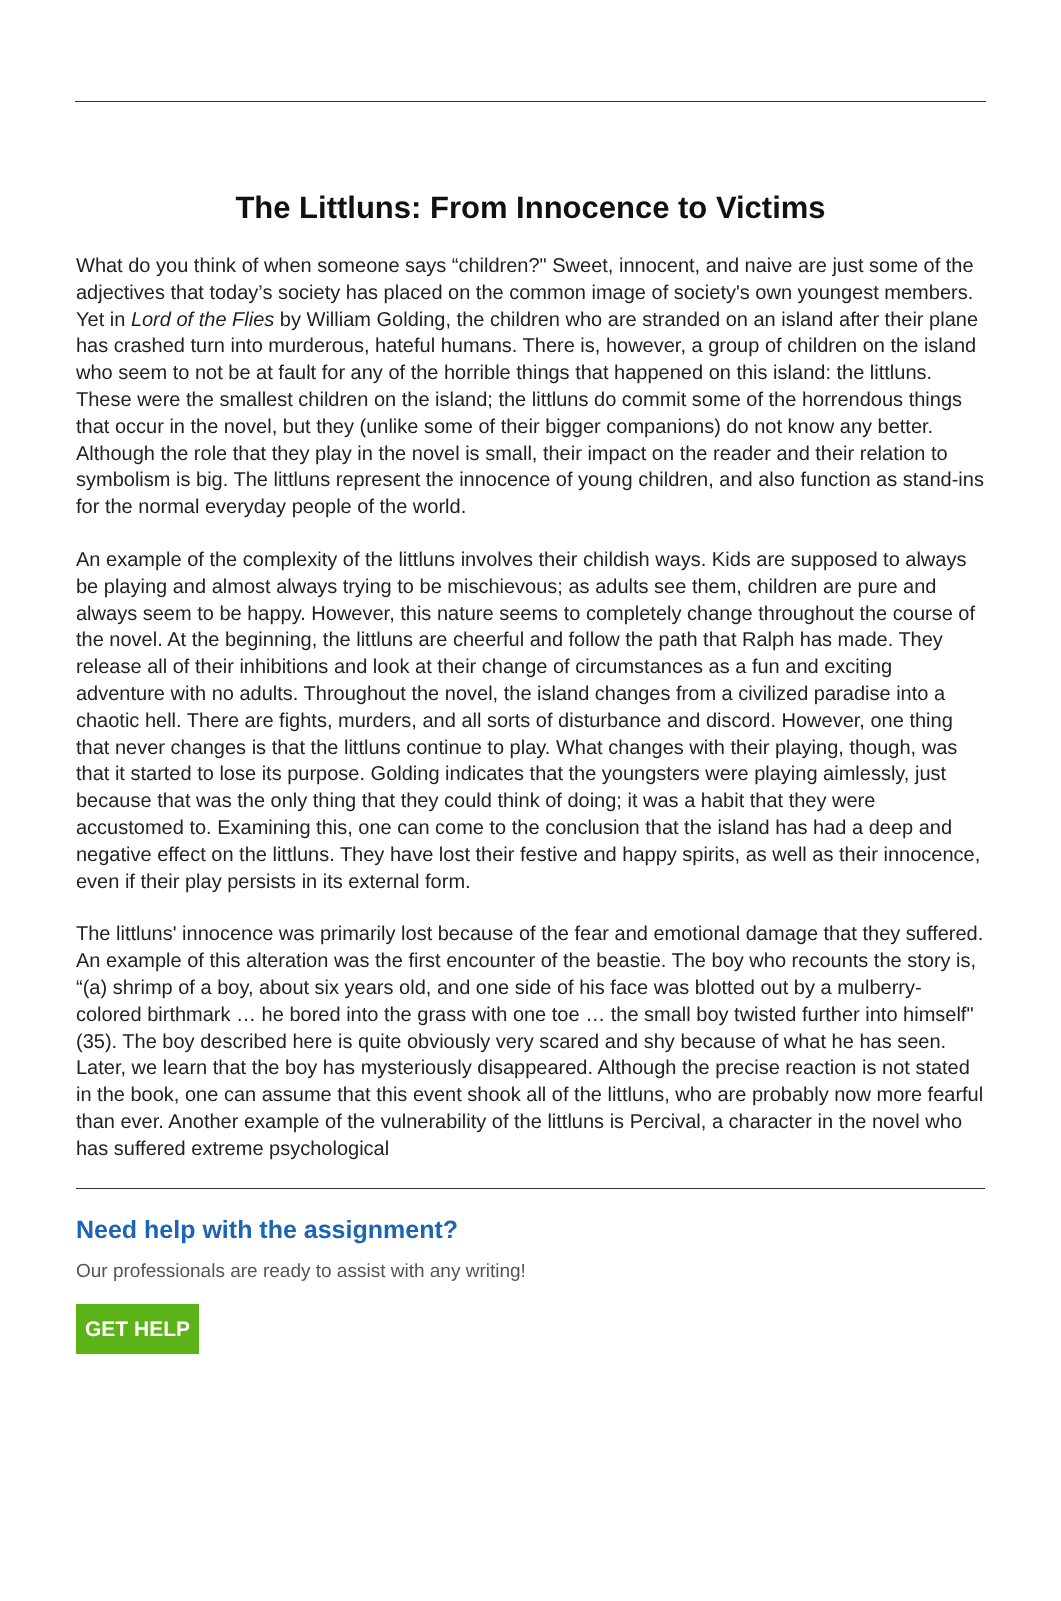The Littluns: From Innocence to Victims
What do you think of when someone says “children?" Sweet, innocent, and naive are just some of the adjectives that today’s society has placed on the common image of society's own youngest members. Yet in Lord of the Flies by William Golding, the children who are stranded on an island after their plane has crashed turn into murderous, hateful humans. There is, however, a group of children on the island who seem to not be at fault for any of the horrible things that happened on this island: the littluns. These were the smallest children on the island; the littluns do commit some of the horrendous things that occur in the novel, but they (unlike some of their bigger companions) do not know any better. Although the role that they play in the novel is small, their impact on the reader and their relation to symbolism is big. The littluns represent the innocence of young children, and also function as stand-ins for the normal everyday people of the world.
An example of the complexity of the littluns involves their childish ways. Kids are supposed to always be playing and almost always trying to be mischievous; as adults see them, children are pure and always seem to be happy. However, this nature seems to completely change throughout the course of the novel. At the beginning, the littluns are cheerful and follow the path that Ralph has made. They release all of their inhibitions and look at their change of circumstances as a fun and exciting adventure with no adults. Throughout the novel, the island changes from a civilized paradise into a chaotic hell. There are fights, murders, and all sorts of disturbance and discord. However, one thing that never changes is that the littluns continue to play. What changes with their playing, though, was that it started to lose its purpose. Golding indicates that the youngsters were playing aimlessly, just because that was the only thing that they could think of doing; it was a habit that they were accustomed to. Examining this, one can come to the conclusion that the island has had a deep and negative effect on the littluns. They have lost their festive and happy spirits, as well as their innocence, even if their play persists in its external form.
The littluns' innocence was primarily lost because of the fear and emotional damage that they suffered. An example of this alteration was the first encounter of the beastie. The boy who recounts the story is, “(a) shrimp of a boy, about six years old, and one side of his face was blotted out by a mulberry-colored birthmark … he bored into the grass with one toe … the small boy twisted further into himself" (35). The boy described here is quite obviously very scared and shy because of what he has seen. Later, we learn that the boy has mysteriously disappeared. Although the precise reaction is not stated in the book, one can assume that this event shook all of the littluns, who are probably now more fearful than ever. Another example of the vulnerability of the littluns is Percival, a character in the novel who has suffered extreme psychological
Need help with the assignment?
Our professionals are ready to assist with any writing!
GET HELP